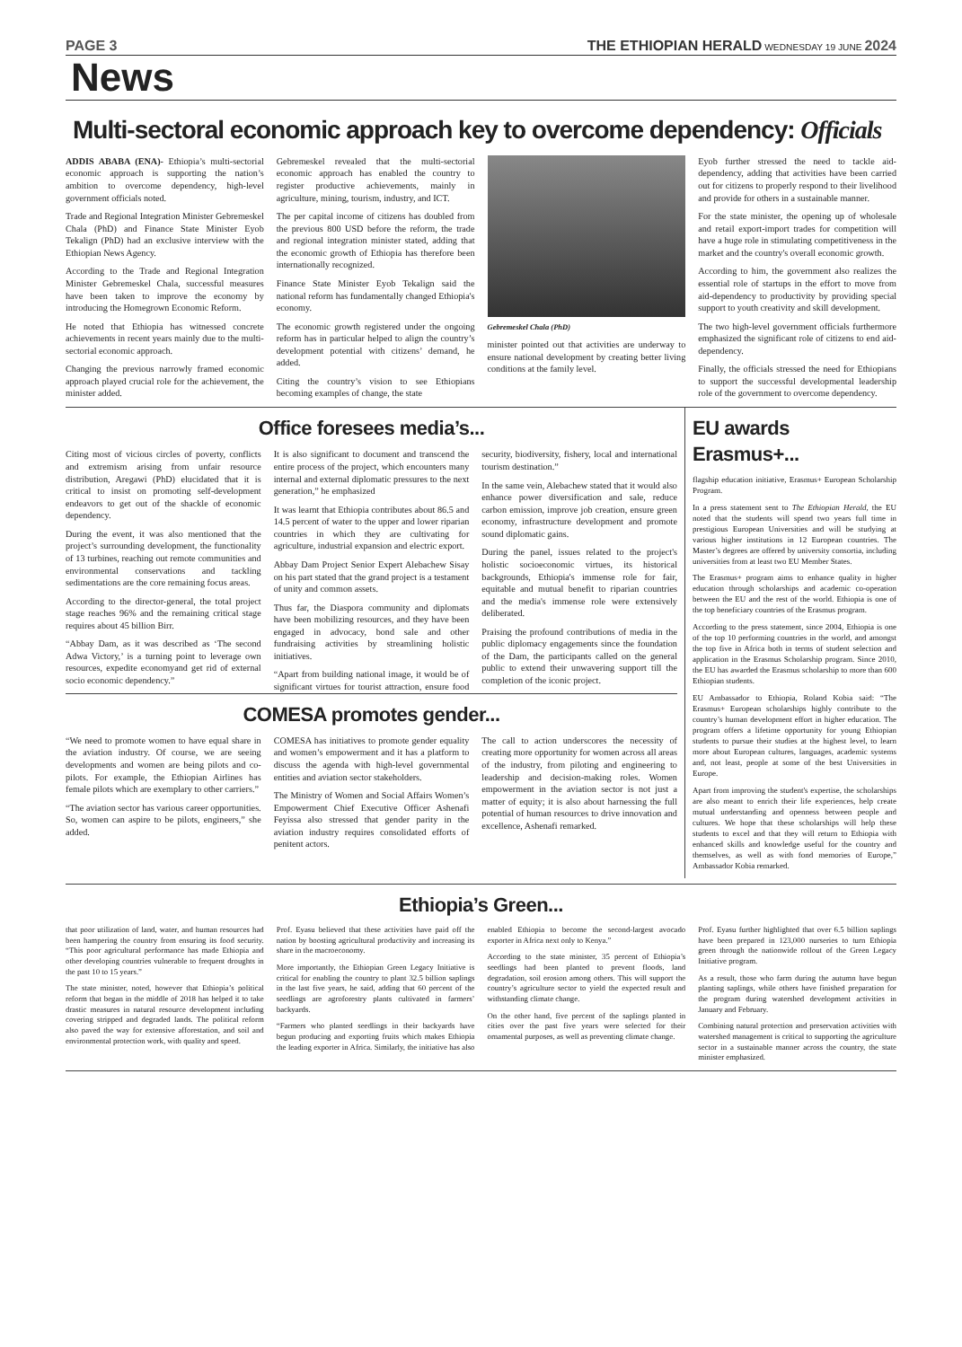PAGE 3 THE ETHIOPIAN HERALD WEDNESDAY 19 JUNE 2024
News
Multi-sectoral economic approach key to overcome dependency: Officials
ADDIS ABABA (ENA)- Ethiopia’s multi-sectorial economic approach is supporting the nation’s ambition to overcome dependency, high-level government officials noted.
Trade and Regional Integration Minister Gebremeskel Chala (PhD) and Finance State Minister Eyob Tekalign (PhD) had an exclusive interview with the Ethiopian News Agency.
According to the Trade and Regional Integration Minister Gebremeskel Chala, successful measures have been taken to improve the economy by introducing the Homegrown Economic Reform.
He noted that Ethiopia has witnessed concrete achievements in recent years mainly due to the multi-sectorial economic approach.
Changing the previous narrowly framed economic approach played crucial role for the achievement, the minister added.
Gebremeskel revealed that the multi-sectorial economic approach has enabled the country to register productive achievements, mainly in agriculture, mining, tourism, industry, and ICT.
The per capital income of citizens has doubled from the previous 800 USD before the reform, the trade and regional integration minister stated, adding that the economic growth of Ethiopia has therefore been internationally recognized.
Finance State Minister Eyob Tekalign said the national reform has fundamentally changed Ethiopia's economy.
The economic growth registered under the ongoing reform has in particular helped to align the country’s development potential with citizens’ demand, he added.
Citing the country’s vision to see Ethiopians becoming examples of change, the state
Gebremeskel Chala (PhD)
minister pointed out that activities are underway to ensure national development by creating better living conditions at the family level.
Eyob further stressed the need to tackle aid-dependency, adding that activities have been carried out for citizens to properly respond to their livelihood and provide for others in a sustainable manner.
For the state minister, the opening up of wholesale and retail export-import trades for competition will have a huge role in stimulating competitiveness in the market and the country's overall economic growth.
According to him, the government also realizes the essential role of startups in the effort to move from aid-dependency to productivity by providing special support to youth creativity and skill development.
The two high-level government officials furthermore emphasized the significant role of citizens to end aid-dependency.
Finally, the officials stressed the need for Ethiopians to support the successful developmental leadership role of the government to overcome dependency.
Office foresees media’s...
Citing most of vicious circles of poverty, conflicts and extremism arising from unfair resource distribution, Aregawi (PhD) elucidated that it is critical to insist on promoting self-development endeavors to get out of the shackle of economic dependency.
During the event, it was also mentioned that the project’s surrounding development, the functionality of 13 turbines, reaching out remote communities and environmental conservations and tackling sedimentations are the core remaining focus areas.
According to the director-general, the total project stage reaches 96% and the remaining critical stage requires about 45 billion Birr.
“Abbay Dam, as it was described as ‘The second Adwa Victory,’ is a turning point to leverage own resources, expedite economyand get rid of external socio economic dependency.”
It is also significant to document and transcend the entire process of the project, which encounters many internal and external diplomatic pressures to the next generation,” he emphasized
It was learnt that Ethiopia contributes about 86.5 and 14.5 percent of water to the upper and lower riparian countries in which they are cultivating for agriculture, industrial expansion and electric export.
Abbay Dam Project Senior Expert Alebachew Sisay on his part stated that the grand project is a testament of unity and common assets.
Thus far, the Diaspora community and diplomats have been mobilizing resources, and they have been engaged in advocacy, bond sale and other fundraising activities by streamlining holistic initiatives.
“Apart from building national image, it would be of significant virtues for tourist attraction, ensure food security, biodiversity, fishery, local and international tourism destination.”
In the same vein, Alebachew stated that it would also enhance power diversification and sale, reduce carbon emission, improve job creation, ensure green economy, infrastructure development and promote sound diplomatic gains.
During the panel, issues related to the project's holistic socioeconomic virtues, its historical backgrounds, Ethiopia's immense role for fair, equitable and mutual benefit to riparian countries and the media's immense role were extensively deliberated.
Praising the profound contributions of media in the public diplomacy engagements since the foundation of the Dam, the participants called on the general public to extend their unwavering support till the completion of the iconic project.
COMESA promotes gender...
“We need to promote women to have equal share in the aviation industry. Of course, we are seeing developments and women are being pilots and co-pilots. For example, the Ethiopian Airlines has female pilots which are exemplary to other carriers.”
“The aviation sector has various career opportunities. So, women can aspire to be pilots, engineers,” she added.
COMESA has initiatives to promote gender equality and women’s empowerment and it has a platform to discuss the agenda with high-level governmental entities and aviation sector stakeholders.
The Ministry of Women and Social Affairs Women’s Empowerment Chief Executive Officer Ashenafi Feyissa also stressed that gender parity in the aviation industry requires consolidated efforts of penitent actors.
The call to action underscores the necessity of creating more opportunity for women across all areas of the industry, from piloting and engineering to leadership and decision-making roles. Women empowerment in the aviation sector is not just a matter of equity; it is also about harnessing the full potential of human resources to drive innovation and excellence, Ashenafi remarked.
EU awards Erasmus+...
flagship education initiative, Erasmus+ European Scholarship Program.
In a press statement sent to The Ethiopian Herald, the EU noted that the students will spend two years full time in prestigious European Universities and will be studying at various higher institutions in 12 European countries. The Master’s degrees are offered by university consortia, including universities from at least two EU Member States.
The Erasmus+ program aims to enhance quality in higher education through scholarships and academic co-operation between the EU and the rest of the world. Ethiopia is one of the top beneficiary countries of the Erasmus program.
According to the press statement, since 2004, Ethiopia is one of the top 10 performing countries in the world, and amongst the top five in Africa both in terms of student selection and application in the Erasmus Scholarship program. Since 2010, the EU has awarded the Erasmus scholarship to more than 600 Ethiopian students.
EU Ambassador to Ethiopia, Roland Kobia said: “The Erasmus+ European scholarships highly contribute to the country’s human development effort in higher education. The program offers a lifetime opportunity for young Ethiopian students to pursue their studies at the highest level, to learn more about European cultures, languages, academic systems and, not least, people at some of the best Universities in Europe.
Apart from improving the student's expertise, the scholarships are also meant to enrich their life experiences, help create mutual understanding and openness between people and cultures. We hope that these scholarships will help these students to excel and that they will return to Ethiopia with enhanced skills and knowledge useful for the country and themselves, as well as with fond memories of Europe,” Ambassador Kobia remarked.
Ethiopia’s Green...
that poor utilization of land, water, and human resources had been hampering the country from ensuring its food security. “This poor agricultural performance has made Ethiopia and other developing countries vulnerable to frequent droughts in the past 10 to 15 years.”
The state minister, noted, however that Ethiopia’s political reform that began in the middle of 2018 has helped it to take drastic measures in natural resource development including covering stripped and degraded lands. The political reform also paved the way for extensive afforestation, and soil and environmental protection work, with quality and speed.
Prof. Eyasu believed that these activities have paid off the nation by boosting agricultural productivity and increasing its share in the macroeconomy.
More importantly, the Ethiopian Green Legacy Initiative is critical for enabling the country to plant 32.5 billion saplings in the last five years, he said, adding that 60 percent of the seedlings are agroforestry plants cultivated in farmers’ backyards.
“Farmers who planted seedlings in their backyards have begun producing and exporting fruits which makes Ethiopia the leading exporter in Africa. Similarly, the initiative has also enabled Ethiopia to become the second-largest avocado exporter in Africa next only to Kenya.”
According to the state minister, 35 percent of Ethiopia’s seedlings had been planted to prevent floods, land degradation, soil erosion among others. This will support the country’s agriculture sector to yield the expected result and withstanding climate change.
On the other hand, five percent of the saplings planted in cities over the past five years were selected for their ornamental purposes, as well as preventing climate change.
Prof. Eyasu further highlighted that over 6.5 billion saplings have been prepared in 123,000 nurseries to turn Ethiopia green through the nationwide rollout of the Green Legacy Initiative program.
As a result, those who farm during the autumn have begun planting saplings, while others have finished preparation for the program during watershed development activities in January and February.
Combining natural protection and preservation activities with watershed management is critical to supporting the agriculture sector in a sustainable manner across the country, the state minister emphasized.